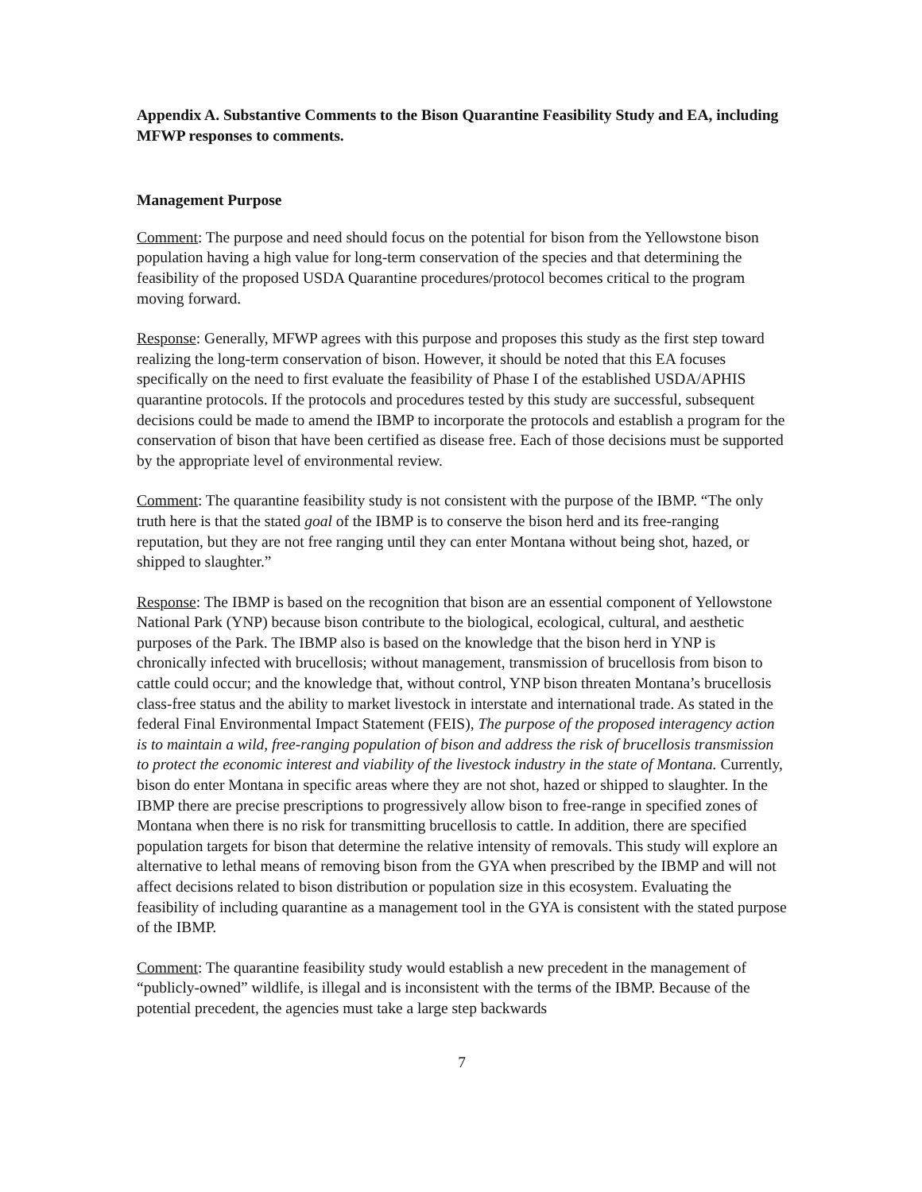Appendix A. Substantive Comments to the Bison Quarantine Feasibility Study and EA, including MFWP responses to comments.
Management Purpose
Comment: The purpose and need should focus on the potential for bison from the Yellowstone bison population having a high value for long-term conservation of the species and that determining the feasibility of the proposed USDA Quarantine procedures/protocol becomes critical to the program moving forward.
Response: Generally, MFWP agrees with this purpose and proposes this study as the first step toward realizing the long-term conservation of bison. However, it should be noted that this EA focuses specifically on the need to first evaluate the feasibility of Phase I of the established USDA/APHIS quarantine protocols. If the protocols and procedures tested by this study are successful, subsequent decisions could be made to amend the IBMP to incorporate the protocols and establish a program for the conservation of bison that have been certified as disease free. Each of those decisions must be supported by the appropriate level of environmental review.
Comment: The quarantine feasibility study is not consistent with the purpose of the IBMP. “The only truth here is that the stated goal of the IBMP is to conserve the bison herd and its free-ranging reputation, but they are not free ranging until they can enter Montana without being shot, hazed, or shipped to slaughter.”
Response: The IBMP is based on the recognition that bison are an essential component of Yellowstone National Park (YNP) because bison contribute to the biological, ecological, cultural, and aesthetic purposes of the Park. The IBMP also is based on the knowledge that the bison herd in YNP is chronically infected with brucellosis; without management, transmission of brucellosis from bison to cattle could occur; and the knowledge that, without control, YNP bison threaten Montana’s brucellosis class-free status and the ability to market livestock in interstate and international trade. As stated in the federal Final Environmental Impact Statement (FEIS), The purpose of the proposed interagency action is to maintain a wild, free-ranging population of bison and address the risk of brucellosis transmission to protect the economic interest and viability of the livestock industry in the state of Montana. Currently, bison do enter Montana in specific areas where they are not shot, hazed or shipped to slaughter. In the IBMP there are precise prescriptions to progressively allow bison to free-range in specified zones of Montana when there is no risk for transmitting brucellosis to cattle. In addition, there are specified population targets for bison that determine the relative intensity of removals. This study will explore an alternative to lethal means of removing bison from the GYA when prescribed by the IBMP and will not affect decisions related to bison distribution or population size in this ecosystem. Evaluating the feasibility of including quarantine as a management tool in the GYA is consistent with the stated purpose of the IBMP.
Comment: The quarantine feasibility study would establish a new precedent in the management of “publicly-owned” wildlife, is illegal and is inconsistent with the terms of the IBMP. Because of the potential precedent, the agencies must take a large step backwards
7